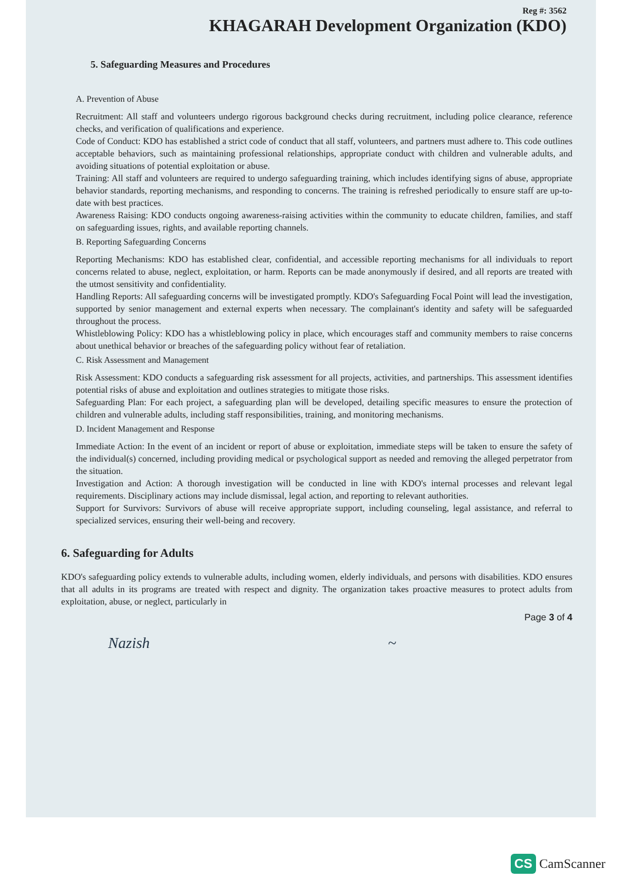Reg #: 3562
KHAGARAH Development Organization (KDO)
5. Safeguarding Measures and Procedures
A. Prevention of Abuse
Recruitment: All staff and volunteers undergo rigorous background checks during recruitment, including police clearance, reference checks, and verification of qualifications and experience.
Code of Conduct: KDO has established a strict code of conduct that all staff, volunteers, and partners must adhere to. This code outlines acceptable behaviors, such as maintaining professional relationships, appropriate conduct with children and vulnerable adults, and avoiding situations of potential exploitation or abuse.
Training: All staff and volunteers are required to undergo safeguarding training, which includes identifying signs of abuse, appropriate behavior standards, reporting mechanisms, and responding to concerns. The training is refreshed periodically to ensure staff are up-to-date with best practices.
Awareness Raising: KDO conducts ongoing awareness-raising activities within the community to educate children, families, and staff on safeguarding issues, rights, and available reporting channels.
B. Reporting Safeguarding Concerns
Reporting Mechanisms: KDO has established clear, confidential, and accessible reporting mechanisms for all individuals to report concerns related to abuse, neglect, exploitation, or harm. Reports can be made anonymously if desired, and all reports are treated with the utmost sensitivity and confidentiality.
Handling Reports: All safeguarding concerns will be investigated promptly. KDO's Safeguarding Focal Point will lead the investigation, supported by senior management and external experts when necessary. The complainant's identity and safety will be safeguarded throughout the process.
Whistleblowing Policy: KDO has a whistleblowing policy in place, which encourages staff and community members to raise concerns about unethical behavior or breaches of the safeguarding policy without fear of retaliation.
C. Risk Assessment and Management
Risk Assessment: KDO conducts a safeguarding risk assessment for all projects, activities, and partnerships. This assessment identifies potential risks of abuse and exploitation and outlines strategies to mitigate those risks.
Safeguarding Plan: For each project, a safeguarding plan will be developed, detailing specific measures to ensure the protection of children and vulnerable adults, including staff responsibilities, training, and monitoring mechanisms.
D. Incident Management and Response
Immediate Action: In the event of an incident or report of abuse or exploitation, immediate steps will be taken to ensure the safety of the individual(s) concerned, including providing medical or psychological support as needed and removing the alleged perpetrator from the situation.
Investigation and Action: A thorough investigation will be conducted in line with KDO's internal processes and relevant legal requirements. Disciplinary actions may include dismissal, legal action, and reporting to relevant authorities.
Support for Survivors: Survivors of abuse will receive appropriate support, including counseling, legal assistance, and referral to specialized services, ensuring their well-being and recovery.
6. Safeguarding for Adults
KDO's safeguarding policy extends to vulnerable adults, including women, elderly individuals, and persons with disabilities. KDO ensures that all adults in its programs are treated with respect and dignity. The organization takes proactive measures to protect adults from exploitation, abuse, or neglect, particularly in
Page 3 of 4
Nazish ~
CS CamScanner